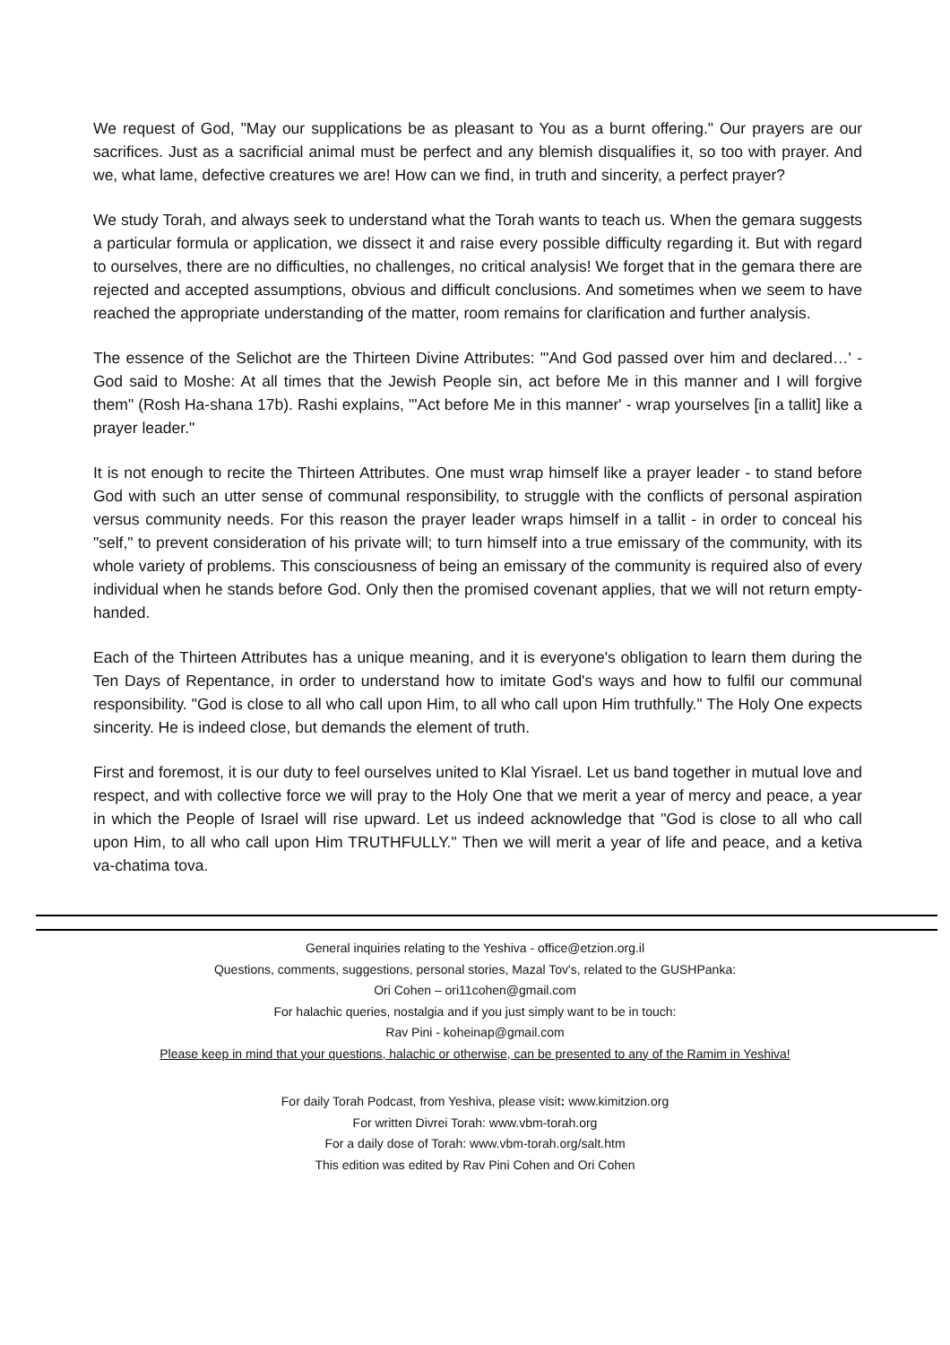We request of God, "May our supplications be as pleasant to You as a burnt offering." Our prayers are our sacrifices. Just as a sacrificial animal must be perfect and any blemish disqualifies it, so too with prayer. And we, what lame, defective creatures we are! How can we find, in truth and sincerity, a perfect prayer?
We study Torah, and always seek to understand what the Torah wants to teach us. When the gemara suggests a particular formula or application, we dissect it and raise every possible difficulty regarding it. But with regard to ourselves, there are no difficulties, no challenges, no critical analysis! We forget that in the gemara there are rejected and accepted assumptions, obvious and difficult conclusions. And sometimes when we seem to have reached the appropriate understanding of the matter, room remains for clarification and further analysis.
The essence of the Selichot are the Thirteen Divine Attributes: "'And God passed over him and declared…' - God said to Moshe: At all times that the Jewish People sin, act before Me in this manner and I will forgive them" (Rosh Ha-shana 17b). Rashi explains, "'Act before Me in this manner' - wrap yourselves [in a tallit] like a prayer leader."
It is not enough to recite the Thirteen Attributes. One must wrap himself like a prayer leader - to stand before God with such an utter sense of communal responsibility, to struggle with the conflicts of personal aspiration versus community needs. For this reason the prayer leader wraps himself in a tallit - in order to conceal his "self," to prevent consideration of his private will; to turn himself into a true emissary of the community, with its whole variety of problems. This consciousness of being an emissary of the community is required also of every individual when he stands before God. Only then the promised covenant applies, that we will not return empty-handed.
Each of the Thirteen Attributes has a unique meaning, and it is everyone's obligation to learn them during the Ten Days of Repentance, in order to understand how to imitate God's ways and how to fulfil our communal responsibility. "God is close to all who call upon Him, to all who call upon Him truthfully." The Holy One expects sincerity. He is indeed close, but demands the element of truth.
First and foremost, it is our duty to feel ourselves united to Klal Yisrael. Let us band together in mutual love and respect, and with collective force we will pray to the Holy One that we merit a year of mercy and peace, a year in which the People of Israel will rise upward. Let us indeed acknowledge that "God is close to all who call upon Him, to all who call upon Him TRUTHFULLY." Then we will merit a year of life and peace, and a ketiva va-chatima tova.
General inquiries relating to the Yeshiva - office@etzion.org.il
Questions, comments, suggestions, personal stories, Mazal Tov's, related to the GUSHPanka:
Ori Cohen – ori11cohen@gmail.com
For halachic queries, nostalgia and if you just simply want to be in touch:
Rav Pini - koheinap@gmail.com
Please keep in mind that your questions, halachic or otherwise, can be presented to any of the Ramim in Yeshiva!
For daily Torah Podcast, from Yeshiva, please visit: www.kimitzion.org
For written Divrei Torah: www.vbm-torah.org
For a daily dose of Torah: www.vbm-torah.org/salt.htm
This edition was edited by Rav Pini Cohen and Ori Cohen